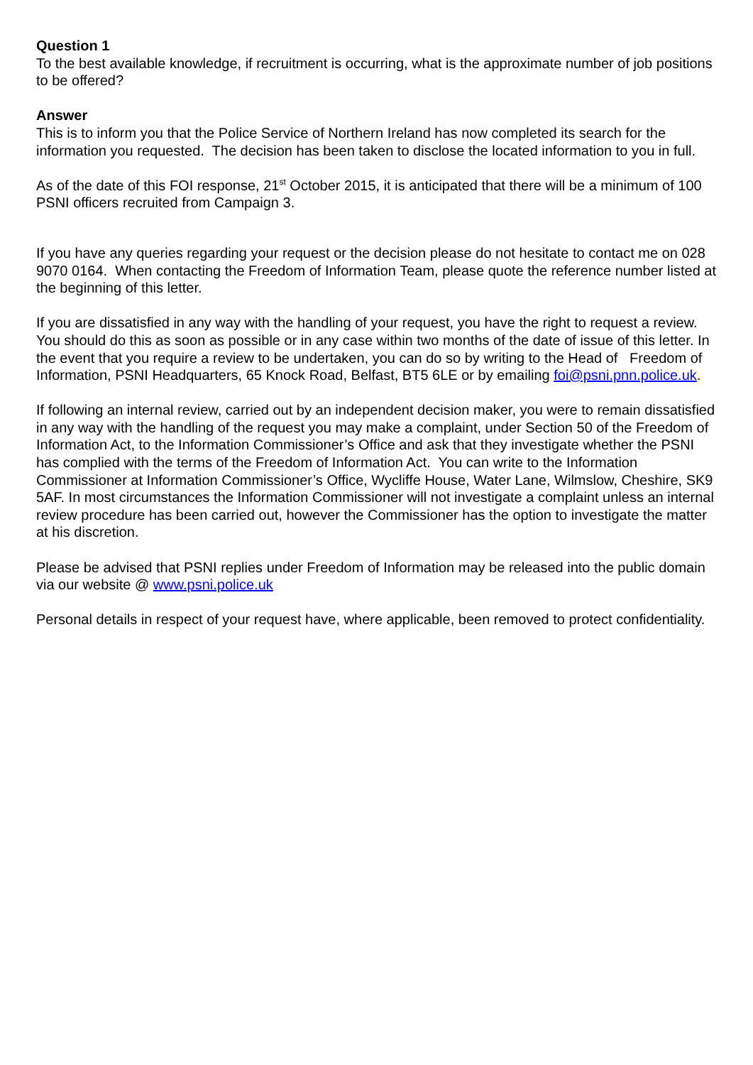Question 1
To the best available knowledge, if recruitment is occurring, what is the approximate number of job positions to be offered?
Answer
This is to inform you that the Police Service of Northern Ireland has now completed its search for the information you requested. The decision has been taken to disclose the located information to you in full.
As of the date of this FOI response, 21<sup>st</sup> October 2015, it is anticipated that there will be a minimum of 100 PSNI officers recruited from Campaign 3.
If you have any queries regarding your request or the decision please do not hesitate to contact me on 028 9070 0164. When contacting the Freedom of Information Team, please quote the reference number listed at the beginning of this letter.
If you are dissatisfied in any way with the handling of your request, you have the right to request a review. You should do this as soon as possible or in any case within two months of the date of issue of this letter. In the event that you require a review to be undertaken, you can do so by writing to the Head of Freedom of Information, PSNI Headquarters, 65 Knock Road, Belfast, BT5 6LE or by emailing foi@psni.pnn.police.uk.
If following an internal review, carried out by an independent decision maker, you were to remain dissatisfied in any way with the handling of the request you may make a complaint, under Section 50 of the Freedom of Information Act, to the Information Commissioner’s Office and ask that they investigate whether the PSNI has complied with the terms of the Freedom of Information Act. You can write to the Information Commissioner at Information Commissioner’s Office, Wycliffe House, Water Lane, Wilmslow, Cheshire, SK9 5AF. In most circumstances the Information Commissioner will not investigate a complaint unless an internal review procedure has been carried out, however the Commissioner has the option to investigate the matter at his discretion.
Please be advised that PSNI replies under Freedom of Information may be released into the public domain via our website @ www.psni.police.uk
Personal details in respect of your request have, where applicable, been removed to protect confidentiality.